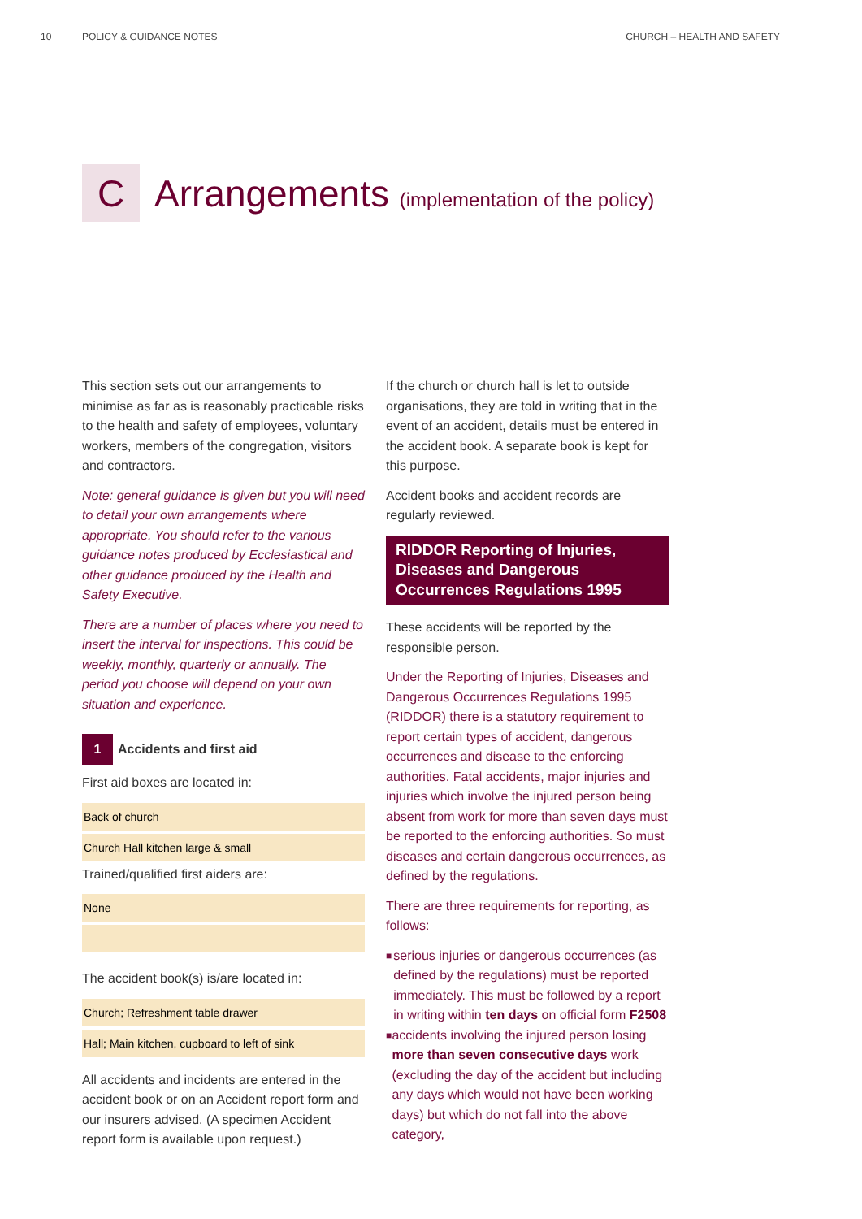10 POLICY & GUIDANCE NOTES CHURCH – HEALTH AND SAFETY
C
Arrangements (implementation of the policy)
This section sets out our arrangements to minimise as far as is reasonably practicable risks to the health and safety of employees, voluntary workers, members of the congregation, visitors and contractors.
Note: general guidance is given but you will need to detail your own arrangements where appropriate. You should refer to the various guidance notes produced by Ecclesiastical and other guidance produced by the Health and Safety Executive.
There are a number of places where you need to insert the interval for inspections. This could be weekly, monthly, quarterly or annually. The period you choose will depend on your own situation and experience.
1 Accidents and first aid
First aid boxes are located in:
Back of church
Church Hall kitchen large & small
Trained/qualified first aiders are:
None
The accident book(s) is/are located in:
Church; Refreshment table drawer
Hall; Main kitchen, cupboard to left of sink
All accidents and incidents are entered in the accident book or on an Accident report form and our insurers advised. (A specimen Accident report form is available upon request.)
If the church or church hall is let to outside organisations, they are told in writing that in the event of an accident, details must be entered in the accident book. A separate book is kept for this purpose.
Accident books and accident records are regularly reviewed.
RIDDOR Reporting of Injuries, Diseases and Dangerous Occurrences Regulations 1995
These accidents will be reported by the responsible person.
Under the Reporting of Injuries, Diseases and Dangerous Occurrences Regulations 1995 (RIDDOR) there is a statutory requirement to report certain types of accident, dangerous occurrences and disease to the enforcing authorities. Fatal accidents, major injuries and injuries which involve the injured person being absent from work for more than seven days must be reported to the enforcing authorities. So must diseases and certain dangerous occurrences, as defined by the regulations.
There are three requirements for reporting, as follows:
■ serious injuries or dangerous occurrences (as defined by the regulations) must be reported immediately. This must be followed by a report in writing within ten days on official form F2508
■ accidents involving the injured person losing more than seven consecutive days work (excluding the day of the accident but including any days which would not have been working days) but which do not fall into the above category,